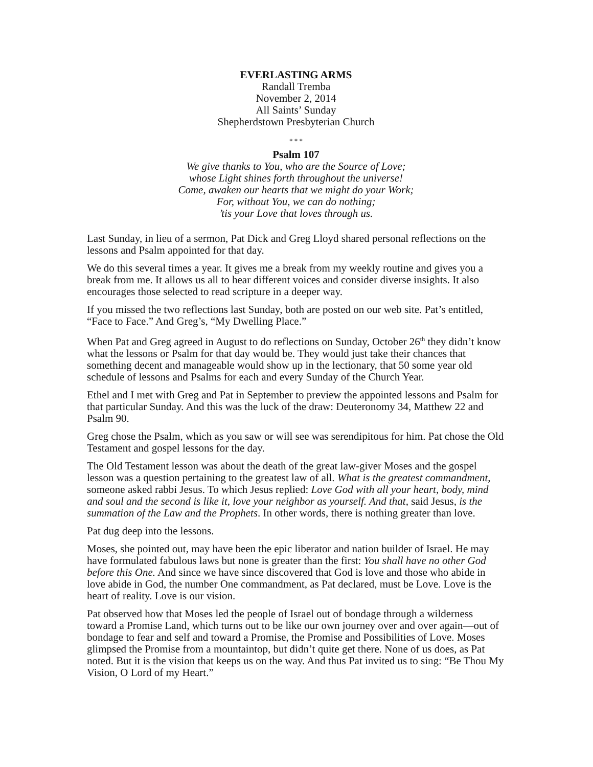EVERLASTING ARMS
Randall Tremba
November 2, 2014
All Saints’ Sunday
Shepherdstown Presbyterian Church
* * *
Psalm 107
We give thanks to You, who are the Source of Love;
whose Light shines forth throughout the universe!
Come, awaken our hearts that we might do your Work;
For, without You, we can do nothing;
’tis your Love that loves through us.
Last Sunday, in lieu of a sermon, Pat Dick and Greg Lloyd shared personal reflections on the lessons and Psalm appointed for that day.
We do this several times a year. It gives me a break from my weekly routine and gives you a break from me. It allows us all to hear different voices and consider diverse insights. It also encourages those selected to read scripture in a deeper way.
If you missed the two reflections last Sunday, both are posted on our web site. Pat’s entitled, “Face to Face.” And Greg’s, “My Dwelling Place.”
When Pat and Greg agreed in August to do reflections on Sunday, October 26<sup>th</sup> they didn’t know what the lessons or Psalm for that day would be. They would just take their chances that something decent and manageable would show up in the lectionary, that 50 some year old schedule of lessons and Psalms for each and every Sunday of the Church Year.
Ethel and I met with Greg and Pat in September to preview the appointed lessons and Psalm for that particular Sunday. And this was the luck of the draw: Deuteronomy 34, Matthew 22 and Psalm 90.
Greg chose the Psalm, which as you saw or will see was serendipitous for him. Pat chose the Old Testament and gospel lessons for the day.
The Old Testament lesson was about the death of the great law-giver Moses and the gospel lesson was a question pertaining to the greatest law of all. What is the greatest commandment, someone asked rabbi Jesus. To which Jesus replied: Love God with all your heart, body, mind and soul and the second is like it, love your neighbor as yourself. And that, said Jesus, is the summation of the Law and the Prophets. In other words, there is nothing greater than love.
Pat dug deep into the lessons.
Moses, she pointed out, may have been the epic liberator and nation builder of Israel. He may have formulated fabulous laws but none is greater than the first: You shall have no other God before this One. And since we have since discovered that God is love and those who abide in love abide in God, the number One commandment, as Pat declared, must be Love. Love is the heart of reality. Love is our vision.
Pat observed how that Moses led the people of Israel out of bondage through a wilderness toward a Promise Land, which turns out to be like our own journey over and over again—out of bondage to fear and self and toward a Promise, the Promise and Possibilities of Love. Moses glimpsed the Promise from a mountaintop, but didn’t quite get there. None of us does, as Pat noted. But it is the vision that keeps us on the way. And thus Pat invited us to sing: “Be Thou My Vision, O Lord of my Heart.”